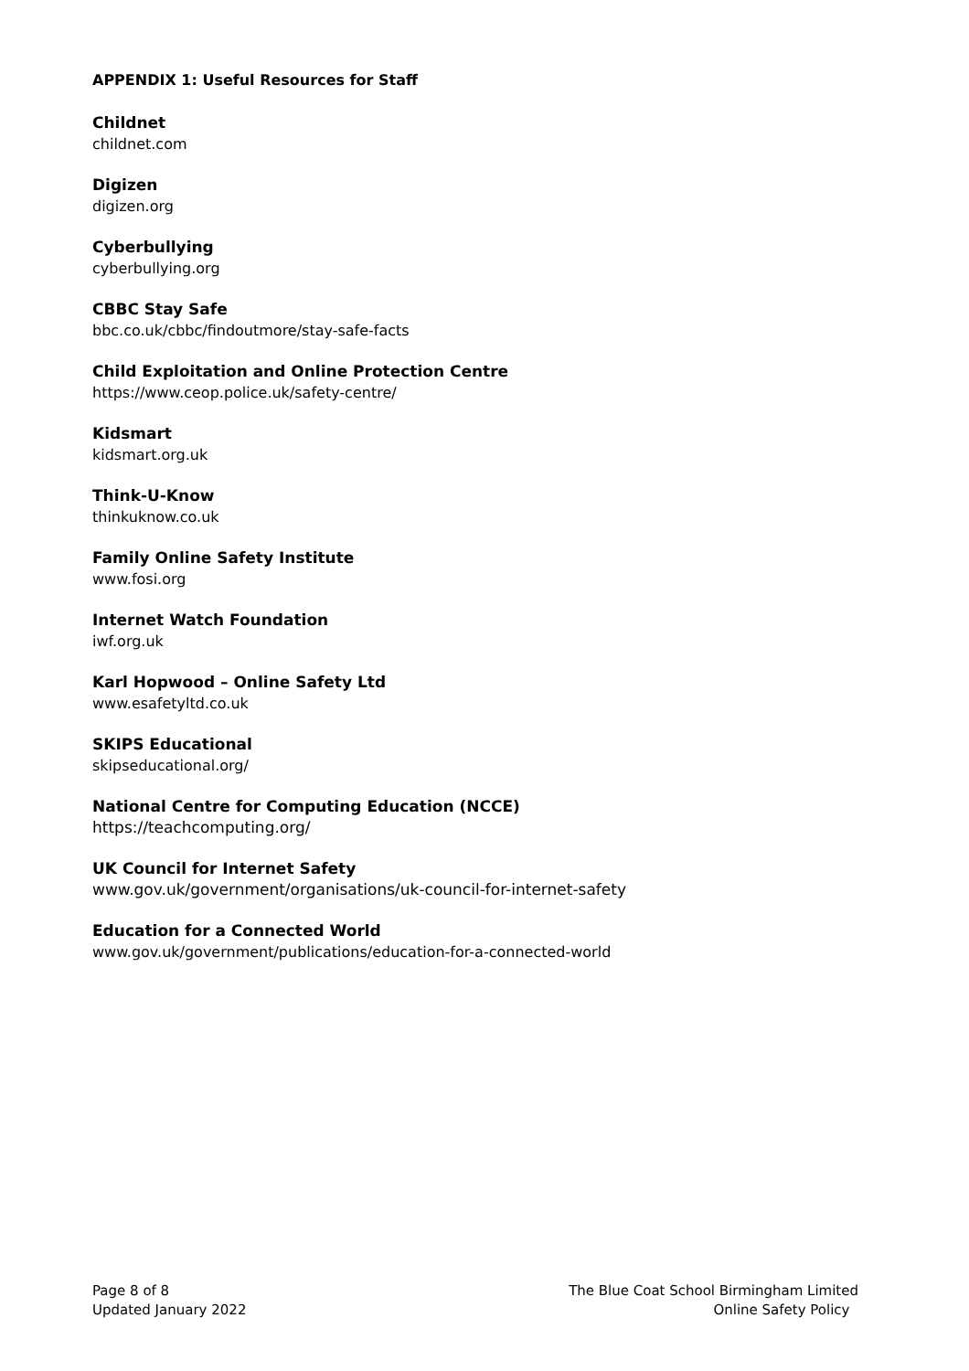APPENDIX 1: Useful Resources for Staff
Childnet
childnet.com
Digizen
digizen.org
Cyberbullying
cyberbullying.org
CBBC Stay Safe
bbc.co.uk/cbbc/findoutmore/stay-safe-facts
Child Exploitation and Online Protection Centre
https://www.ceop.police.uk/safety-centre/
Kidsmart
kidsmart.org.uk
Think-U-Know
thinkuknow.co.uk
Family Online Safety Institute
www.fosi.org
Internet Watch Foundation
iwf.org.uk
Karl Hopwood – Online Safety Ltd
www.esafetyltd.co.uk
SKIPS Educational
skipseducational.org/
National Centre for Computing Education (NCCE)
https://teachcomputing.org/
UK Council for Internet Safety
www.gov.uk/government/organisations/uk-council-for-internet-safety
Education for a Connected World
www.gov.uk/government/publications/education-for-a-connected-world
Page 8 of 8
Updated January 2022
The Blue Coat School Birmingham Limited
Online Safety Policy